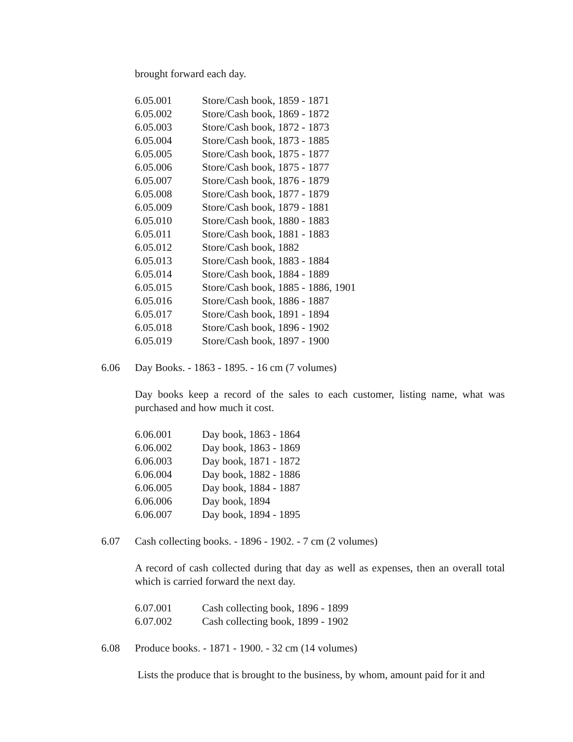brought forward each day.
6.05.001 Store/Cash book, 1859 - 1871
6.05.002 Store/Cash book, 1869 - 1872
6.05.003 Store/Cash book, 1872 - 1873
6.05.004 Store/Cash book, 1873 - 1885
6.05.005 Store/Cash book, 1875 - 1877
6.05.006 Store/Cash book, 1875 - 1877
6.05.007 Store/Cash book, 1876 - 1879
6.05.008 Store/Cash book, 1877 - 1879
6.05.009 Store/Cash book, 1879 - 1881
6.05.010 Store/Cash book, 1880 - 1883
6.05.011 Store/Cash book, 1881 - 1883
6.05.012 Store/Cash book, 1882
6.05.013 Store/Cash book, 1883 - 1884
6.05.014 Store/Cash book, 1884 - 1889
6.05.015 Store/Cash book, 1885 - 1886, 1901
6.05.016 Store/Cash book, 1886 - 1887
6.05.017 Store/Cash book, 1891 - 1894
6.05.018 Store/Cash book, 1896 - 1902
6.05.019 Store/Cash book, 1897 - 1900
6.06 Day Books. - 1863 - 1895. - 16 cm (7 volumes)
Day books keep a record of the sales to each customer, listing name, what was purchased and how much it cost.
6.06.001 Day book, 1863 - 1864
6.06.002 Day book, 1863 - 1869
6.06.003 Day book, 1871 - 1872
6.06.004 Day book, 1882 - 1886
6.06.005 Day book, 1884 - 1887
6.06.006 Day book, 1894
6.06.007 Day book, 1894 - 1895
6.07 Cash collecting books. - 1896 - 1902. - 7 cm (2 volumes)
A record of cash collected during that day as well as expenses, then an overall total which is carried forward the next day.
6.07.001 Cash collecting book, 1896 - 1899
6.07.002 Cash collecting book, 1899 - 1902
6.08 Produce books. - 1871 - 1900. - 32 cm (14 volumes)
Lists the produce that is brought to the business, by whom, amount paid for it and